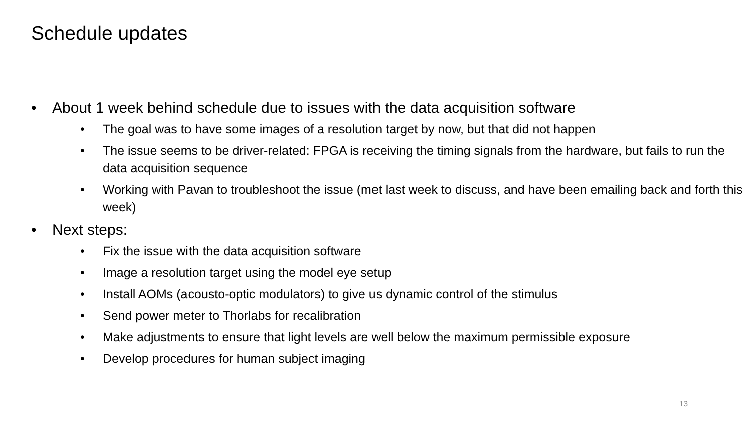Schedule updates
• About 1 week behind schedule due to issues with the data acquisition software
• The goal was to have some images of a resolution target by now, but that did not happen
• The issue seems to be driver-related: FPGA is receiving the timing signals from the hardware, but fails to run the data acquisition sequence
• Working with Pavan to troubleshoot the issue (met last week to discuss, and have been emailing back and forth this week)
• Next steps:
• Fix the issue with the data acquisition software
• Image a resolution target using the model eye setup
• Install AOMs (acousto-optic modulators) to give us dynamic control of the stimulus
• Send power meter to Thorlabs for recalibration
• Make adjustments to ensure that light levels are well below the maximum permissible exposure
• Develop procedures for human subject imaging
13